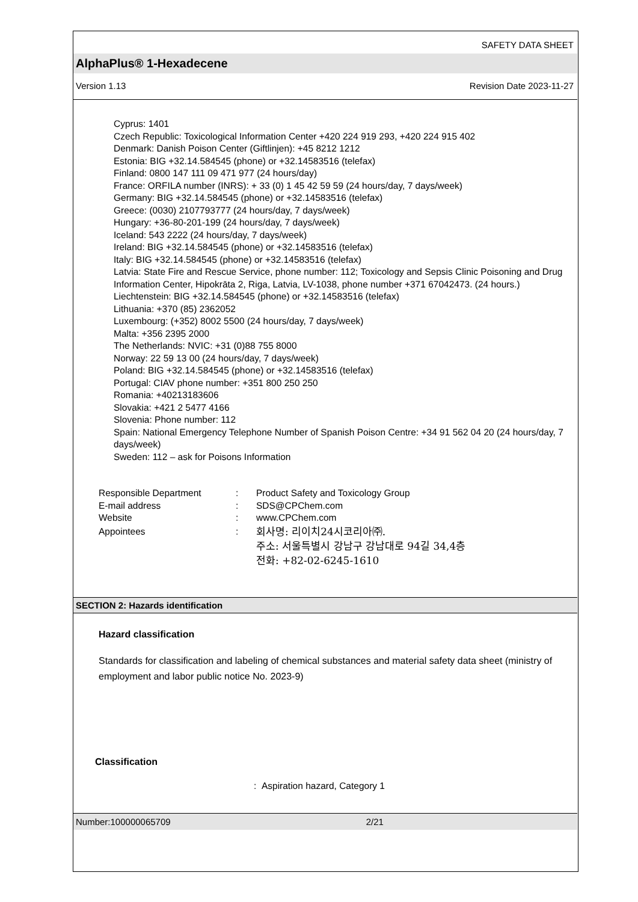SAFETY DATA SHEET
AlphaPlus® 1-Hexadecene
Version 1.13 Revision Date 2023-11-27
Cyprus: 1401
Czech Republic: Toxicological Information Center +420 224 919 293, +420 224 915 402
Denmark: Danish Poison Center (Giftlinjen): +45 8212 1212
Estonia: BIG +32.14.584545 (phone) or +32.14583516 (telefax)
Finland: 0800 147 111 09 471 977 (24 hours/day)
France: ORFILA number (INRS): + 33 (0) 1 45 42 59 59 (24 hours/day, 7 days/week)
Germany: BIG +32.14.584545 (phone) or +32.14583516 (telefax)
Greece: (0030) 2107793777 (24 hours/day, 7 days/week)
Hungary: +36-80-201-199 (24 hours/day, 7 days/week)
Iceland: 543 2222 (24 hours/day, 7 days/week)
Ireland: BIG +32.14.584545 (phone) or +32.14583516 (telefax)
Italy: BIG +32.14.584545 (phone) or +32.14583516 (telefax)
Latvia: State Fire and Rescue Service, phone number: 112; Toxicology and Sepsis Clinic Poisoning and Drug Information Center, Hipokrāta 2, Riga, Latvia, LV-1038, phone number +371 67042473. (24 hours.)
Liechtenstein: BIG +32.14.584545 (phone) or +32.14583516 (telefax)
Lithuania: +370 (85) 2362052
Luxembourg: (+352) 8002 5500 (24 hours/day, 7 days/week)
Malta: +356 2395 2000
The Netherlands: NVIC: +31 (0)88 755 8000
Norway: 22 59 13 00 (24 hours/day, 7 days/week)
Poland: BIG +32.14.584545 (phone) or +32.14583516 (telefax)
Portugal: CIAV phone number: +351 800 250 250
Romania: +40213183606
Slovakia: +421 2 5477 4166
Slovenia: Phone number: 112
Spain: National Emergency Telephone Number of Spanish Poison Centre: +34 91 562 04 20 (24 hours/day, 7 days/week)
Sweden: 112 – ask for Poisons Information
Responsible Department: Product Safety and Toxicology Group
E-mail address: SDS@CPChem.com
Website: www.CPChem.com
Appointees: 회사명: 리이치24시코리아㈜.
주소: 서울특별시 강남구 강남대로 94길 34,4층
전화: +82-02-6245-1610
SECTION 2: Hazards identification
Hazard classification
Standards for classification and labeling of chemical substances and material safety data sheet (ministry of employment and labor public notice No. 2023-9)
Classification
: Aspiration hazard, Category 1
Number:100000065709 2/21